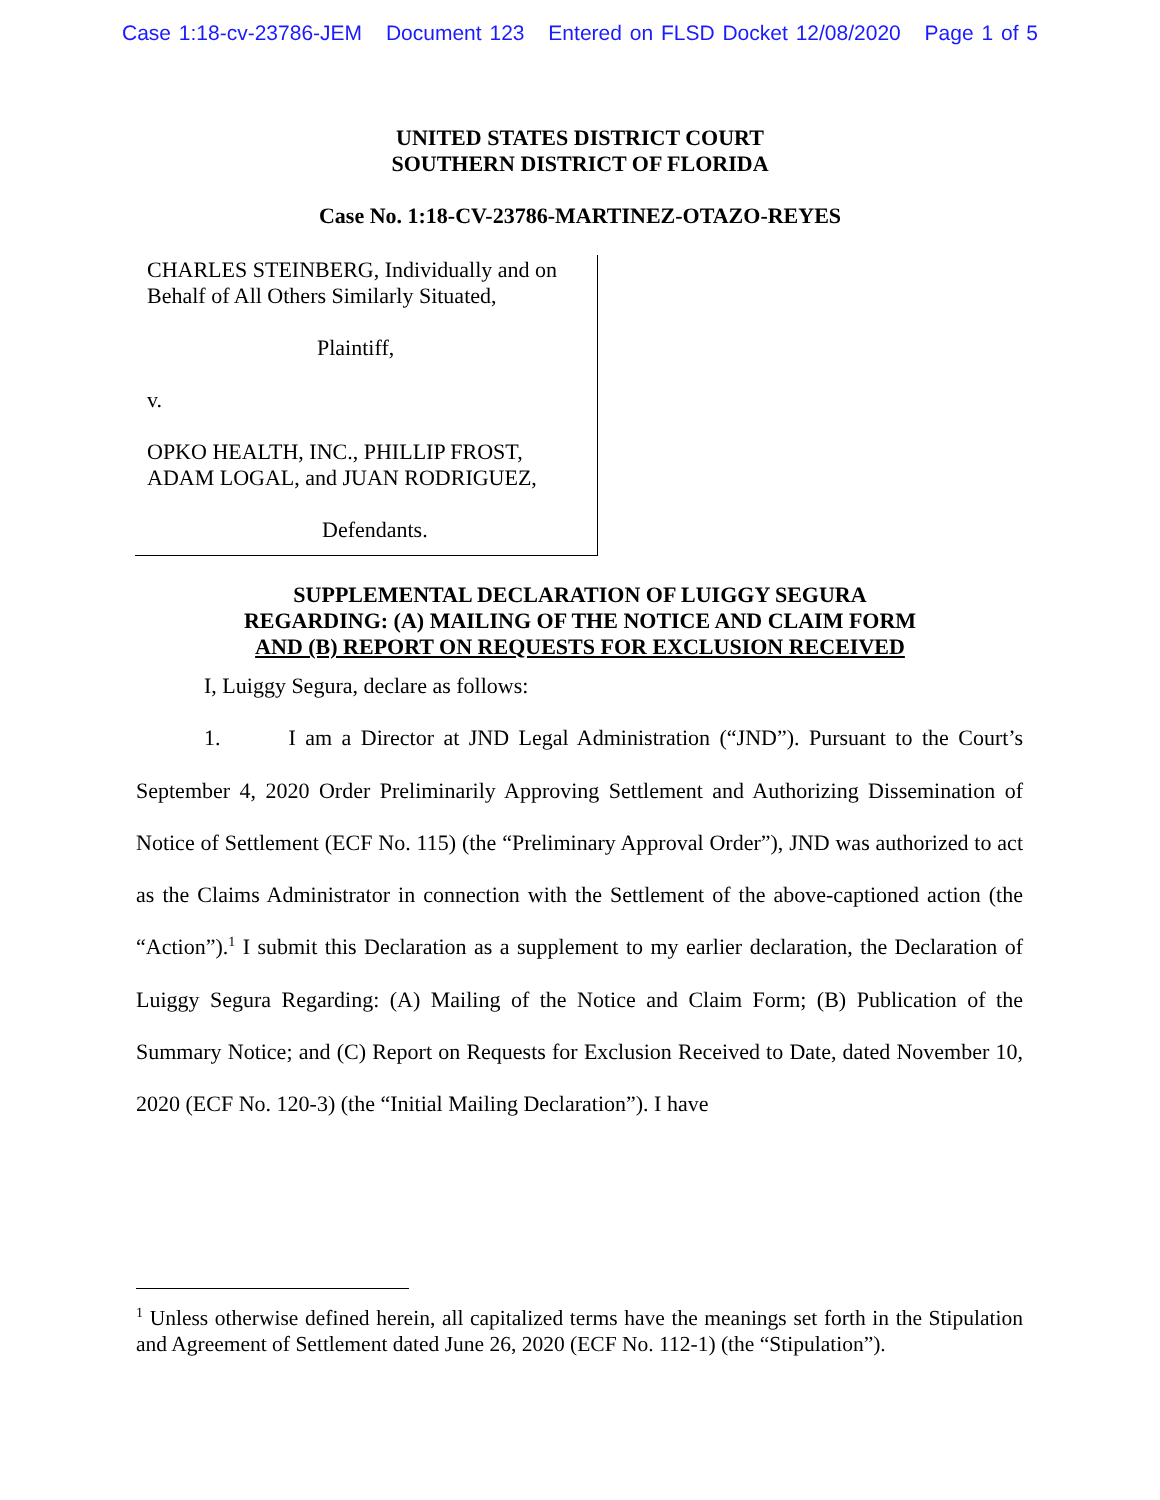Case 1:18-cv-23786-JEM Document 123 Entered on FLSD Docket 12/08/2020 Page 1 of 5
UNITED STATES DISTRICT COURT
SOUTHERN DISTRICT OF FLORIDA
Case No. 1:18-CV-23786-MARTINEZ-OTAZO-REYES
CHARLES STEINBERG, Individually and on Behalf of All Others Similarly Situated,
Plaintiff,
v.
OPKO HEALTH, INC., PHILLIP FROST, ADAM LOGAL, and JUAN RODRIGUEZ,
Defendants.
SUPPLEMENTAL DECLARATION OF LUIGGY SEGURA
REGARDING: (A) MAILING OF THE NOTICE AND CLAIM FORM
AND (B) REPORT ON REQUESTS FOR EXCLUSION RECEIVED
I, Luiggy Segura, declare as follows:
1. I am a Director at JND Legal Administration (“JND”). Pursuant to the Court’s September 4, 2020 Order Preliminarily Approving Settlement and Authorizing Dissemination of Notice of Settlement (ECF No. 115) (the “Preliminary Approval Order”), JND was authorized to act as the Claims Administrator in connection with the Settlement of the above-captioned action (the “Action”).<sup>1</sup> I submit this Declaration as a supplement to my earlier declaration, the Declaration of Luiggy Segura Regarding: (A) Mailing of the Notice and Claim Form; (B) Publication of the Summary Notice; and (C) Report on Requests for Exclusion Received to Date, dated November 10, 2020 (ECF No. 120-3) (the “Initial Mailing Declaration”). I have
<sup>1</sup> Unless otherwise defined herein, all capitalized terms have the meanings set forth in the Stipulation and Agreement of Settlement dated June 26, 2020 (ECF No. 112-1) (the “Stipulation”).